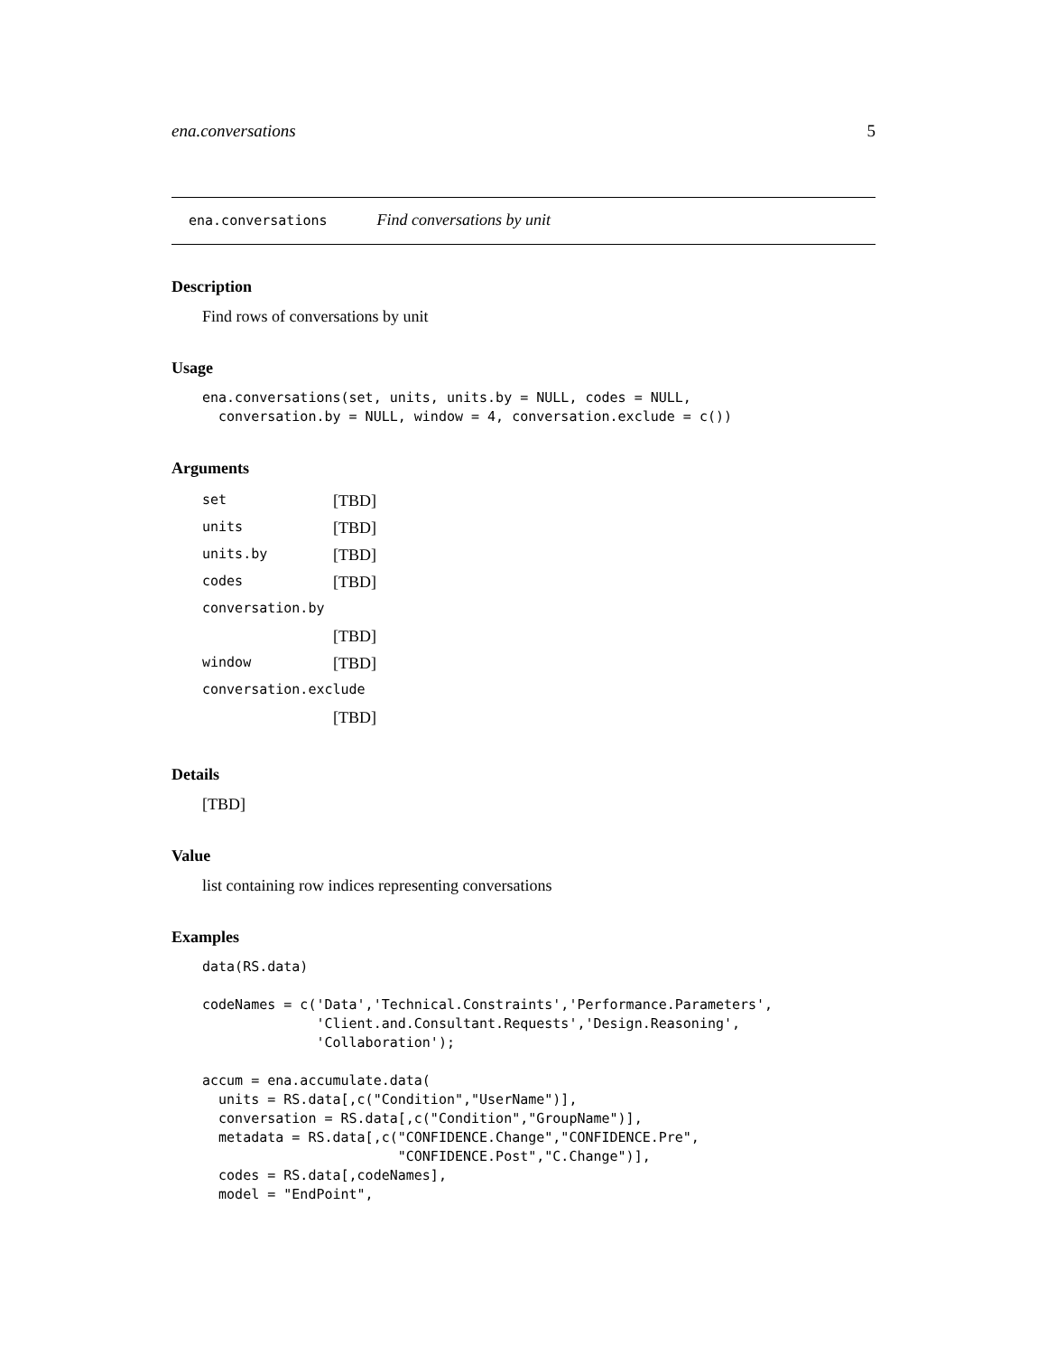ena.conversations 5
ena.conversations Find conversations by unit
Description
Find rows of conversations by unit
Usage
ena.conversations(set, units, units.by = NULL, codes = NULL,
  conversation.by = NULL, window = 4, conversation.exclude = c())
Arguments
| set | [TBD] |
| units | [TBD] |
| units.by | [TBD] |
| codes | [TBD] |
| conversation.by | |
| | [TBD] |
| window | [TBD] |
| conversation.exclude | |
| | [TBD] |
Details
[TBD]
Value
list containing row indices representing conversations
Examples
data(RS.data)

codeNames = c('Data','Technical.Constraints','Performance.Parameters',
              'Client.and.Consultant.Requests','Design.Reasoning',
              'Collaboration');

accum = ena.accumulate.data(
  units = RS.data[,c("Condition","UserName")],
  conversation = RS.data[,c("Condition","GroupName")],
  metadata = RS.data[,c("CONFIDENCE.Change","CONFIDENCE.Pre",
                        "CONFIDENCE.Post","C.Change")],
  codes = RS.data[,codeNames],
  model = "EndPoint",